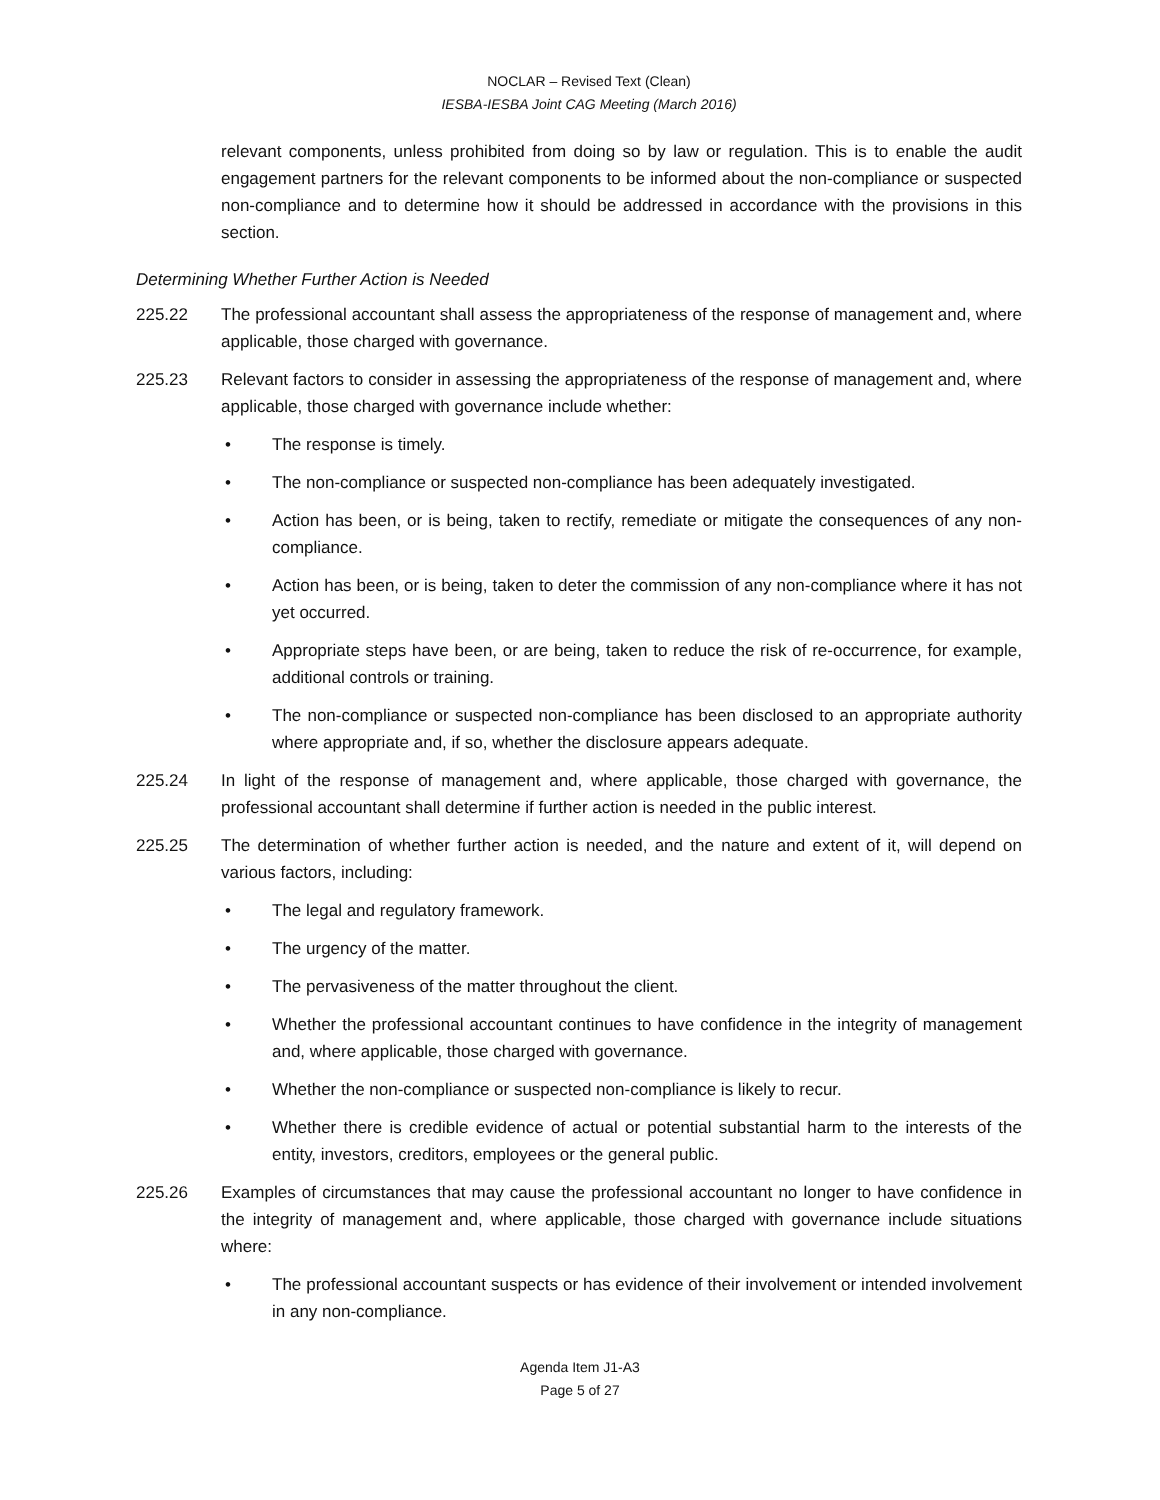NOCLAR – Revised Text (Clean)
IESBA-IESBA Joint CAG Meeting (March 2016)
relevant components, unless prohibited from doing so by law or regulation. This is to enable the audit engagement partners for the relevant components to be informed about the non-compliance or suspected non-compliance and to determine how it should be addressed in accordance with the provisions in this section.
Determining Whether Further Action is Needed
225.22 The professional accountant shall assess the appropriateness of the response of management and, where applicable, those charged with governance.
225.23 Relevant factors to consider in assessing the appropriateness of the response of management and, where applicable, those charged with governance include whether:
• The response is timely.
• The non-compliance or suspected non-compliance has been adequately investigated.
• Action has been, or is being, taken to rectify, remediate or mitigate the consequences of any non-compliance.
• Action has been, or is being, taken to deter the commission of any non-compliance where it has not yet occurred.
• Appropriate steps have been, or are being, taken to reduce the risk of re-occurrence, for example, additional controls or training.
• The non-compliance or suspected non-compliance has been disclosed to an appropriate authority where appropriate and, if so, whether the disclosure appears adequate.
225.24 In light of the response of management and, where applicable, those charged with governance, the professional accountant shall determine if further action is needed in the public interest.
225.25 The determination of whether further action is needed, and the nature and extent of it, will depend on various factors, including:
• The legal and regulatory framework.
• The urgency of the matter.
• The pervasiveness of the matter throughout the client.
• Whether the professional accountant continues to have confidence in the integrity of management and, where applicable, those charged with governance.
• Whether the non-compliance or suspected non-compliance is likely to recur.
• Whether there is credible evidence of actual or potential substantial harm to the interests of the entity, investors, creditors, employees or the general public.
225.26 Examples of circumstances that may cause the professional accountant no longer to have confidence in the integrity of management and, where applicable, those charged with governance include situations where:
• The professional accountant suspects or has evidence of their involvement or intended involvement in any non-compliance.
Agenda Item J1-A3
Page 5 of 27